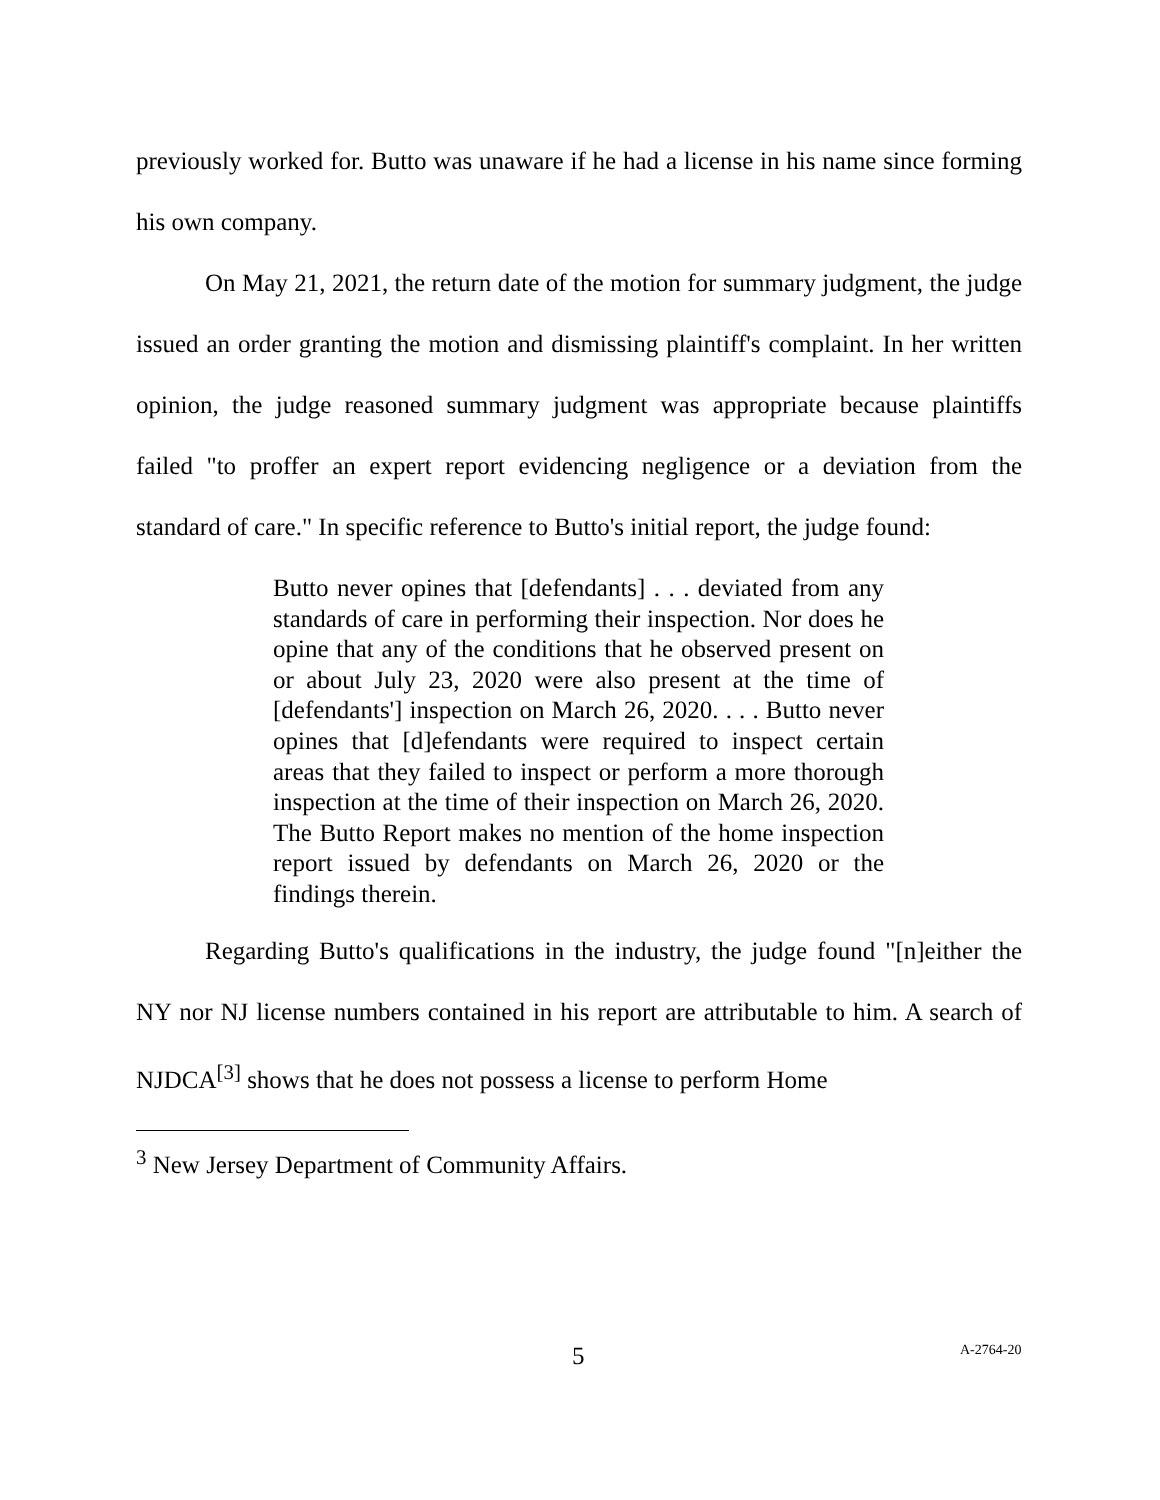previously worked for. Butto was unaware if he had a license in his name since forming his own company.
On May 21, 2021, the return date of the motion for summary judgment, the judge issued an order granting the motion and dismissing plaintiff's complaint. In her written opinion, the judge reasoned summary judgment was appropriate because plaintiffs failed "to proffer an expert report evidencing negligence or a deviation from the standard of care." In specific reference to Butto's initial report, the judge found:
Butto never opines that [defendants] . . . deviated from any standards of care in performing their inspection. Nor does he opine that any of the conditions that he observed present on or about July 23, 2020 were also present at the time of [defendants'] inspection on March 26, 2020. . . . Butto never opines that [d]efendants were required to inspect certain areas that they failed to inspect or perform a more thorough inspection at the time of their inspection on March 26, 2020. The Butto Report makes no mention of the home inspection report issued by defendants on March 26, 2020 or the findings therein.
Regarding Butto's qualifications in the industry, the judge found "[n]either the NY nor NJ license numbers contained in his report are attributable to him. A search of NJDCA<sup>[3]</sup> shows that he does not possess a license to perform Home
<sup>3</sup> New Jersey Department of Community Affairs.
5 A-2764-20